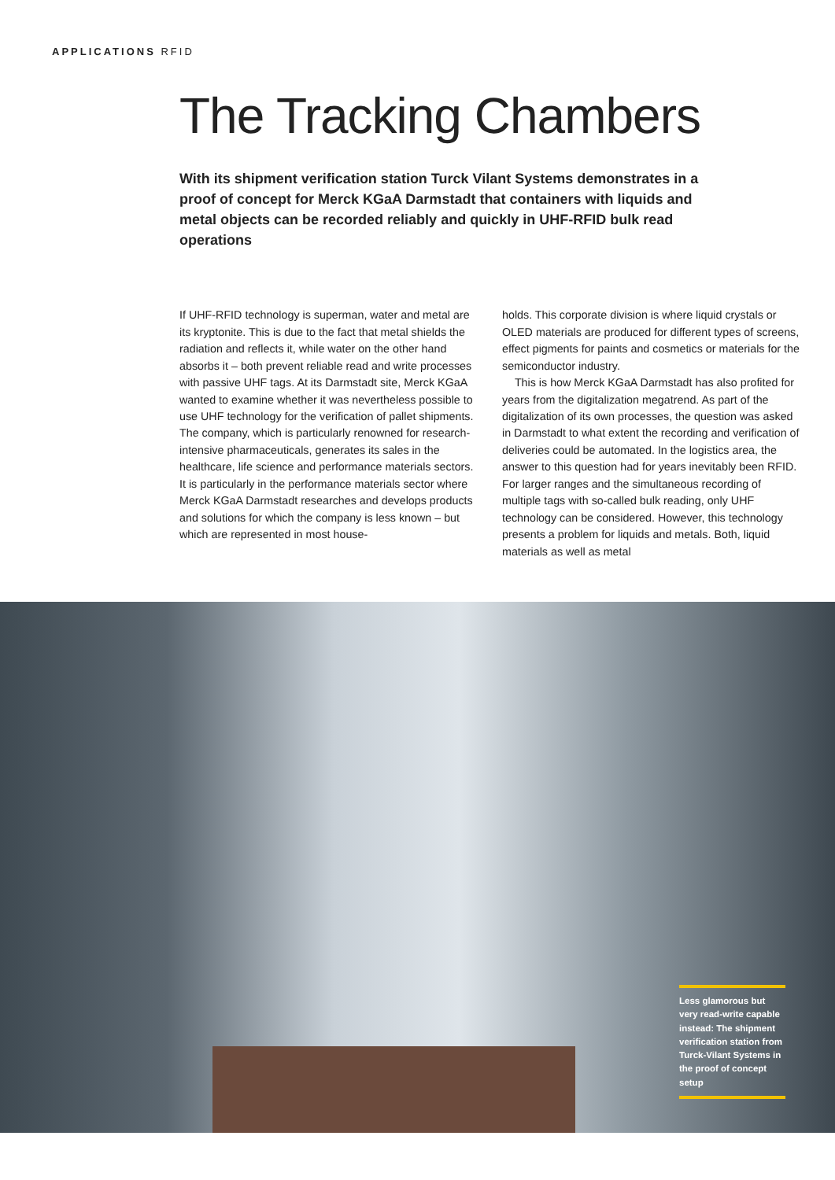APPLICATIONS RFID
The Tracking Chambers
With its shipment verification station Turck Vilant Systems demonstrates in a proof of concept for Merck KGaA Darmstadt that containers with liquids and metal objects can be recorded reliably and quickly in UHF-RFID bulk read operations
If UHF-RFID technology is superman, water and metal are its kryptonite. This is due to the fact that metal shields the radiation and reflects it, while water on the other hand absorbs it – both prevent reliable read and write processes with passive UHF tags. At its Darmstadt site, Merck KGaA wanted to examine whether it was nevertheless possible to use UHF technology for the verification of pallet shipments. The company, which is particularly renowned for research-intensive pharmaceuticals, generates its sales in the healthcare, life science and performance materials sectors. It is particularly in the performance materials sector where Merck KGaA Darmstadt researches and develops products and solutions for which the company is less known – but which are represented in most house-
holds. This corporate division is where liquid crystals or OLED materials are produced for different types of screens, effect pigments for paints and cosmetics or materials for the semiconductor industry.
This is how Merck KGaA Darmstadt has also profited for years from the digitalization megatrend. As part of the digitalization of its own processes, the question was asked in Darmstadt to what extent the recording and verification of deliveries could be automated. In the logistics area, the answer to this question had for years inevitably been RFID. For larger ranges and the simultaneous recording of multiple tags with so-called bulk reading, only UHF technology can be considered. However, this technology presents a problem for liquids and metals. Both, liquid materials as well as metal
Less glamorous but very read-write capable instead: The shipment verification station from Turck-Vilant Systems in the proof of concept setup